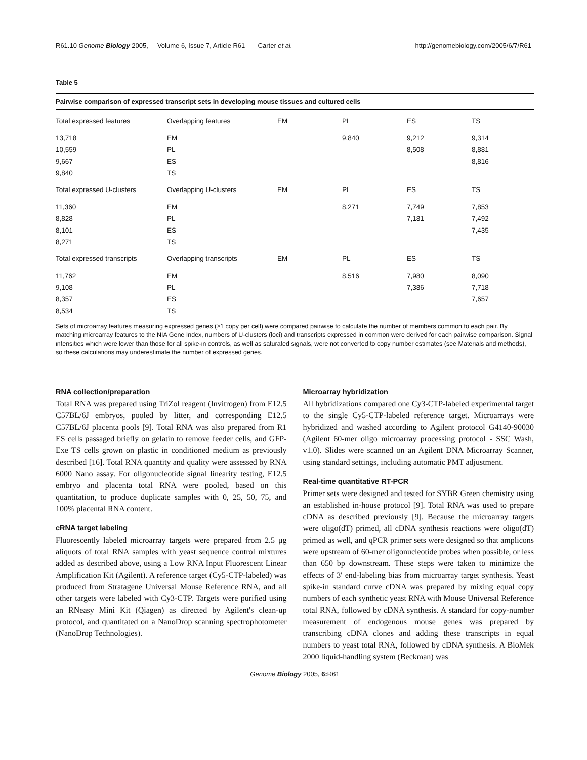R61.10 Genome Biology 2005, Volume 6, Issue 7, Article R61 Carter et al. http://genomebiology.com/2005/6/7/R61
Table 5
Pairwise comparison of expressed transcript sets in developing mouse tissues and cultured cells
| Total expressed features | Overlapping features | EM | PL | ES | TS |
| --- | --- | --- | --- | --- | --- |
| 13,718 | EM | | 9,840 | 9,212 | 9,314 |
| 10,559 | PL | | | 8,508 | 8,881 |
| 9,667 | ES | | | | 8,816 |
| 9,840 | TS | | | | |
| Total expressed U-clusters | Overlapping U-clusters | EM | PL | ES | TS |
| 11,360 | EM | | 8,271 | 7,749 | 7,853 |
| 8,828 | PL | | | 7,181 | 7,492 |
| 8,101 | ES | | | | 7,435 |
| 8,271 | TS | | | | |
| Total expressed transcripts | Overlapping transcripts | EM | PL | ES | TS |
| 11,762 | EM | | 8,516 | 7,980 | 8,090 |
| 9,108 | PL | | | 7,386 | 7,718 |
| 8,357 | ES | | | | 7,657 |
| 8,534 | TS | | | | |
Sets of microarray features measuring expressed genes (≥1 copy per cell) were compared pairwise to calculate the number of members common to each pair. By matching microarray features to the NIA Gene Index, numbers of U-clusters (loci) and transcripts expressed in common were derived for each pairwise comparison. Signal intensities which were lower than those for all spike-in controls, as well as saturated signals, were not converted to copy number estimates (see Materials and methods), so these calculations may underestimate the number of expressed genes.
RNA collection/preparation
Total RNA was prepared using TriZol reagent (Invitrogen) from E12.5 C57BL/6J embryos, pooled by litter, and corresponding E12.5 C57BL/6J placenta pools [9]. Total RNA was also prepared from R1 ES cells passaged briefly on gelatin to remove feeder cells, and GFP-Exe TS cells grown on plastic in conditioned medium as previously described [16]. Total RNA quantity and quality were assessed by RNA 6000 Nano assay. For oligonucleotide signal linearity testing, E12.5 embryo and placenta total RNA were pooled, based on this quantitation, to produce duplicate samples with 0, 25, 50, 75, and 100% placental RNA content.
cRNA target labeling
Fluorescently labeled microarray targets were prepared from 2.5 μg aliquots of total RNA samples with yeast sequence control mixtures added as described above, using a Low RNA Input Fluorescent Linear Amplification Kit (Agilent). A reference target (Cy5-CTP-labeled) was produced from Stratagene Universal Mouse Reference RNA, and all other targets were labeled with Cy3-CTP. Targets were purified using an RNeasy Mini Kit (Qiagen) as directed by Agilent's clean-up protocol, and quantitated on a NanoDrop scanning spectrophotometer (NanoDrop Technologies).
Microarray hybridization
All hybridizations compared one Cy3-CTP-labeled experimental target to the single Cy5-CTP-labeled reference target. Microarrays were hybridized and washed according to Agilent protocol G4140-90030 (Agilent 60-mer oligo microarray processing protocol - SSC Wash, v1.0). Slides were scanned on an Agilent DNA Microarray Scanner, using standard settings, including automatic PMT adjustment.
Real-time quantitative RT-PCR
Primer sets were designed and tested for SYBR Green chemistry using an established in-house protocol [9]. Total RNA was used to prepare cDNA as described previously [9]. Because the microarray targets were oligo(dT) primed, all cDNA synthesis reactions were oligo(dT) primed as well, and qPCR primer sets were designed so that amplicons were upstream of 60-mer oligonucleotide probes when possible, or less than 650 bp downstream. These steps were taken to minimize the effects of 3' end-labeling bias from microarray target synthesis. Yeast spike-in standard curve cDNA was prepared by mixing equal copy numbers of each synthetic yeast RNA with Mouse Universal Reference total RNA, followed by cDNA synthesis. A standard for copy-number measurement of endogenous mouse genes was prepared by transcribing cDNA clones and adding these transcripts in equal numbers to yeast total RNA, followed by cDNA synthesis. A BioMek 2000 liquid-handling system (Beckman) was
Genome Biology 2005, 6: R61